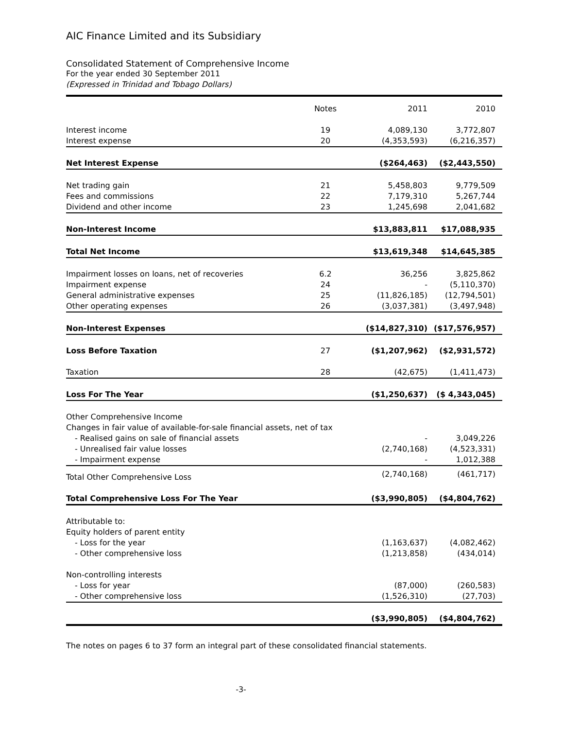AIC Finance Limited and its Subsidiary
Consolidated Statement of Comprehensive Income
For the year ended 30 September 2011
(Expressed in Trinidad and Tobago Dollars)
| | Notes | 2011 | 2010 |
| --- | --- | --- | --- |
| Interest income | 19 | 4,089,130 | 3,772,807 |
| Interest expense | 20 | (4,353,593) | (6,216,357) |
| Net Interest Expense | | ($264,463) | ($2,443,550) |
| Net trading gain | 21 | 5,458,803 | 9,779,509 |
| Fees and commissions | 22 | 7,179,310 | 5,267,744 |
| Dividend and other income | 23 | 1,245,698 | 2,041,682 |
| Non-Interest Income | | $13,883,811 | $17,088,935 |
| Total Net Income | | $13,619,348 | $14,645,385 |
| Impairment losses on loans, net of recoveries | 6.2 | 36,256 | 3,825,862 |
| Impairment expense | 24 | - | (5,110,370) |
| General administrative expenses | 25 | (11,826,185) | (12,794,501) |
| Other operating expenses | 26 | (3,037,381) | (3,497,948) |
| Non-Interest Expenses | | ($14,827,310) | ($17,576,957) |
| Loss Before Taxation | 27 | ($1,207,962) | ($2,931,572) |
| Taxation | 28 | (42,675) | (1,411,473) |
| Loss For The Year | | ($1,250,637) | ($ 4,343,045) |
| Other Comprehensive Income | | | |
| Changes in fair value of available-for-sale financial assets, net of tax | | | |
| - Realised gains on sale of financial assets | | - | 3,049,226 |
| - Unrealised fair value losses | | (2,740,168) | (4,523,331) |
| - Impairment expense | | - | 1,012,388 |
| Total Other Comprehensive Loss | | (2,740,168) | (461,717) |
| Total Comprehensive Loss For The Year | | ($3,990,805) | ($4,804,762) |
| Attributable to: | | | |
| Equity holders of parent entity | | | |
| - Loss for the year | | (1,163,637) | (4,082,462) |
| - Other comprehensive loss | | (1,213,858) | (434,014) |
| Non-controlling interests | | | |
| - Loss for year | | (87,000) | (260,583) |
| - Other comprehensive loss | | (1,526,310) | (27,703) |
| | | ($3,990,805) | ($4,804,762) |
The notes on pages 6 to 37 form an integral part of these consolidated financial statements.
-3-